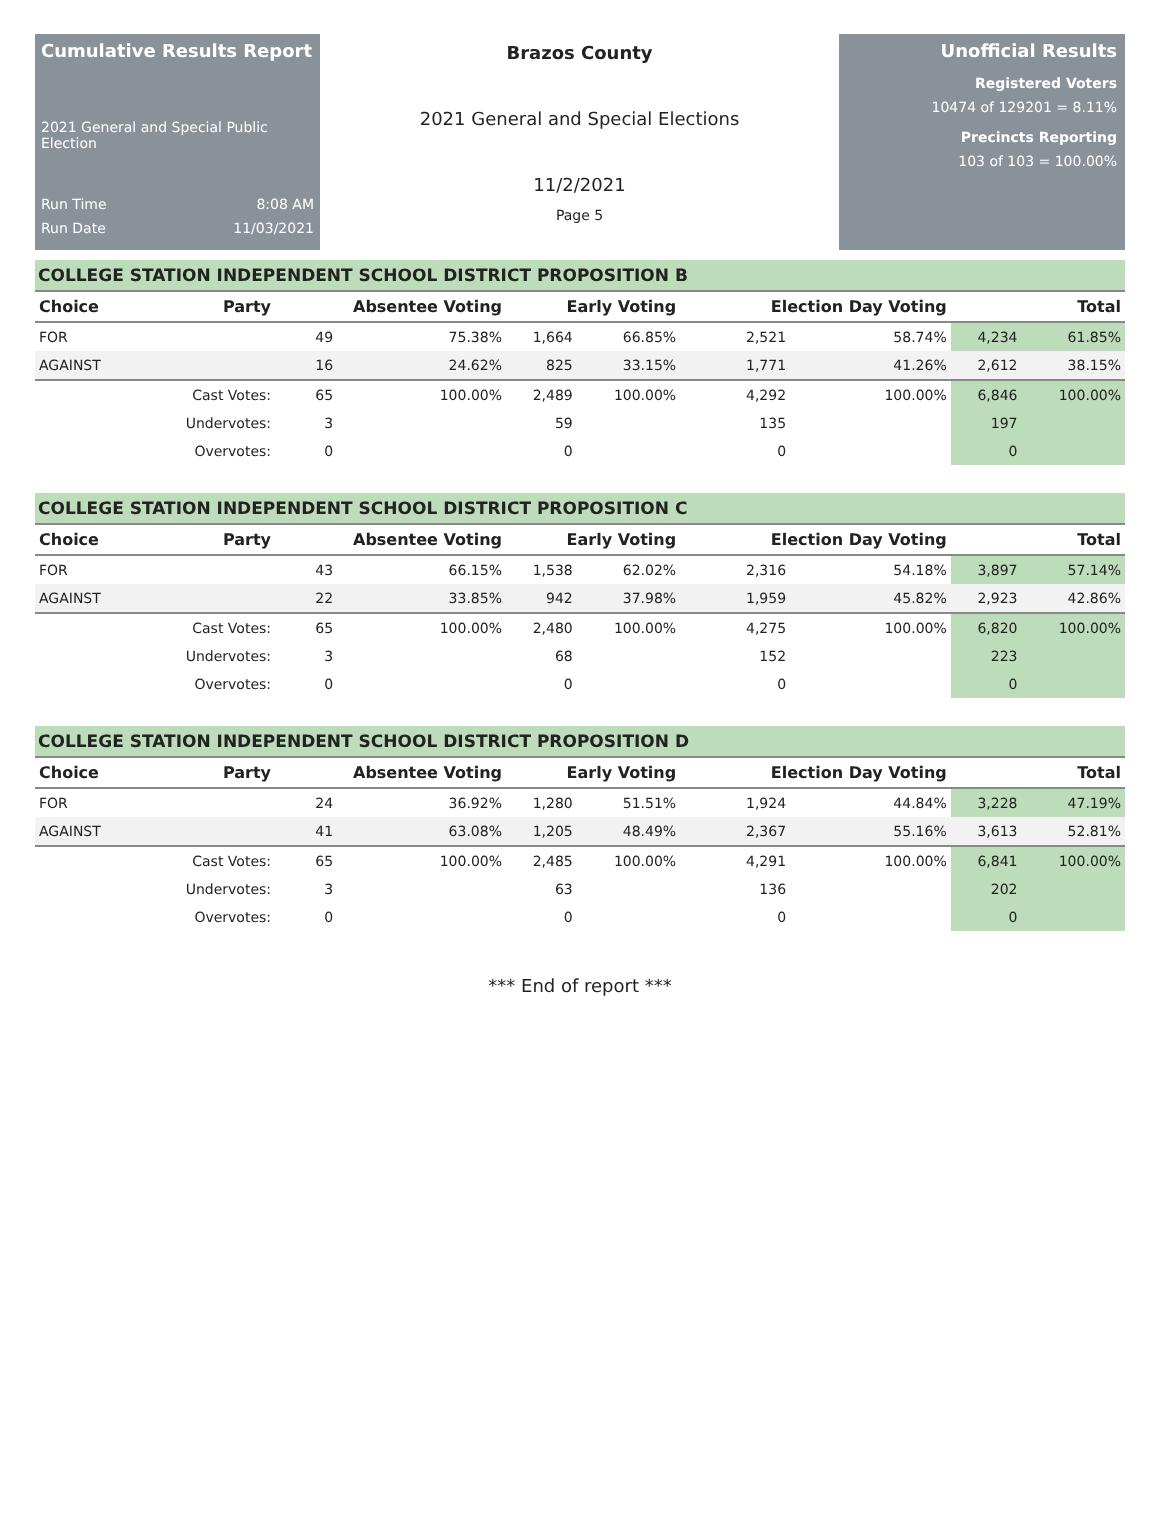Cumulative Results Report
2021 General and Special Public Election
Run Time 8:08 AM
Run Date 11/03/2021
Brazos County
2021 General and Special Elections
11/2/2021
Page 5
Unofficial Results
Registered Voters
10474 of 129201 = 8.11%
Precincts Reporting
103 of 103 = 100.00%
COLLEGE STATION INDEPENDENT SCHOOL DISTRICT PROPOSITION B
| Choice | Party | Absentee Voting | | Early Voting | | Election Day Voting | | Total | |
| --- | --- | --- | --- | --- | --- | --- | --- | --- | --- |
| FOR | | 49 | 75.38% | 1,664 | 66.85% | 2,521 | 58.74% | 4,234 | 61.85% |
| AGAINST | | 16 | 24.62% | 825 | 33.15% | 1,771 | 41.26% | 2,612 | 38.15% |
| | Cast Votes: | 65 | 100.00% | 2,489 | 100.00% | 4,292 | 100.00% | 6,846 | 100.00% |
| | Undervotes: | 3 | | 59 | | 135 | | 197 | |
| | Overvotes: | 0 | | 0 | | 0 | | 0 | |
COLLEGE STATION INDEPENDENT SCHOOL DISTRICT PROPOSITION C
| Choice | Party | Absentee Voting | | Early Voting | | Election Day Voting | | Total | |
| --- | --- | --- | --- | --- | --- | --- | --- | --- | --- |
| FOR | | 43 | 66.15% | 1,538 | 62.02% | 2,316 | 54.18% | 3,897 | 57.14% |
| AGAINST | | 22 | 33.85% | 942 | 37.98% | 1,959 | 45.82% | 2,923 | 42.86% |
| | Cast Votes: | 65 | 100.00% | 2,480 | 100.00% | 4,275 | 100.00% | 6,820 | 100.00% |
| | Undervotes: | 3 | | 68 | | 152 | | 223 | |
| | Overvotes: | 0 | | 0 | | 0 | | 0 | |
COLLEGE STATION INDEPENDENT SCHOOL DISTRICT PROPOSITION D
| Choice | Party | Absentee Voting | | Early Voting | | Election Day Voting | | Total | |
| --- | --- | --- | --- | --- | --- | --- | --- | --- | --- |
| FOR | | 24 | 36.92% | 1,280 | 51.51% | 1,924 | 44.84% | 3,228 | 47.19% |
| AGAINST | | 41 | 63.08% | 1,205 | 48.49% | 2,367 | 55.16% | 3,613 | 52.81% |
| | Cast Votes: | 65 | 100.00% | 2,485 | 100.00% | 4,291 | 100.00% | 6,841 | 100.00% |
| | Undervotes: | 3 | | 63 | | 136 | | 202 | |
| | Overvotes: | 0 | | 0 | | 0 | | 0 | |
*** End of report ***